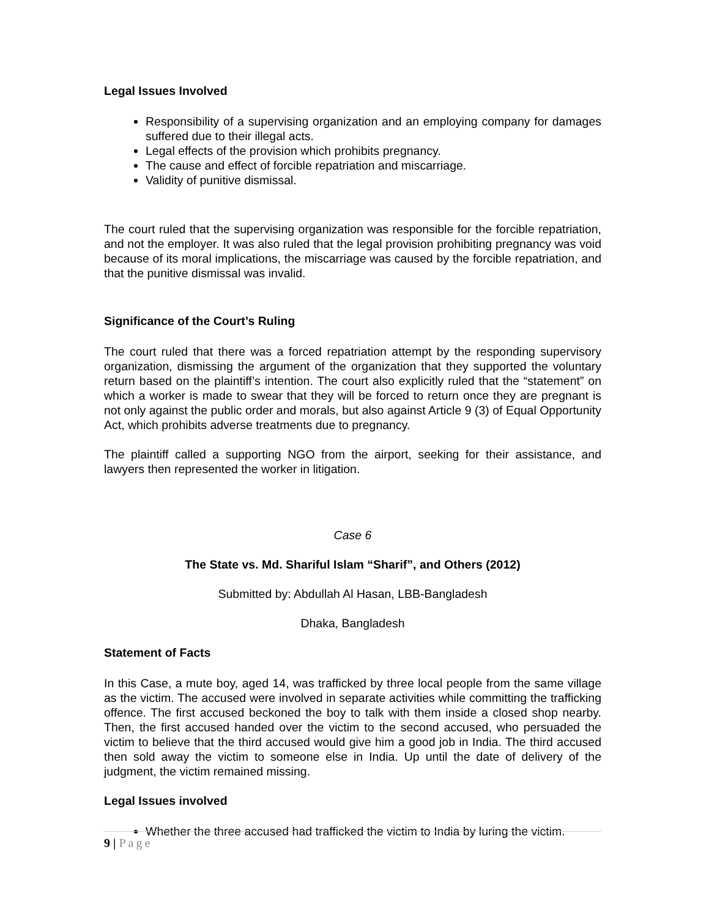Legal Issues Involved
Responsibility of a supervising organization and an employing company for damages suffered due to their illegal acts.
Legal effects of the provision which prohibits pregnancy.
The cause and effect of forcible repatriation and miscarriage.
Validity of punitive dismissal.
The court ruled that the supervising organization was responsible for the forcible repatriation, and not the employer. It was also ruled that the legal provision prohibiting pregnancy was void because of its moral implications, the miscarriage was caused by the forcible repatriation, and that the punitive dismissal was invalid.
Significance of the Court’s Ruling
The court ruled that there was a forced repatriation attempt by the responding supervisory organization, dismissing the argument of the organization that they supported the voluntary return based on the plaintiff’s intention. The court also explicitly ruled that the “statement” on which a worker is made to swear that they will be forced to return once they are pregnant is not only against the public order and morals, but also against Article 9 (3) of Equal Opportunity Act, which prohibits adverse treatments due to pregnancy.
The plaintiff called a supporting NGO from the airport, seeking for their assistance, and lawyers then represented the worker in litigation.
Case 6
The State vs. Md. Shariful Islam “Sharif”, and Others (2012)
Submitted by: Abdullah Al Hasan, LBB-Bangladesh
Dhaka, Bangladesh
Statement of Facts
In this Case, a mute boy, aged 14, was trafficked by three local people from the same village as the victim. The accused were involved in separate activities while committing the trafficking offence. The first accused beckoned the boy to talk with them inside a closed shop nearby. Then, the first accused handed over the victim to the second accused, who persuaded the victim to believe that the third accused would give him a good job in India. The third accused then sold away the victim to someone else in India. Up until the date of delivery of the judgment, the victim remained missing.
Legal Issues involved
Whether the three accused had trafficked the victim to India by luring the victim.
9 | Page